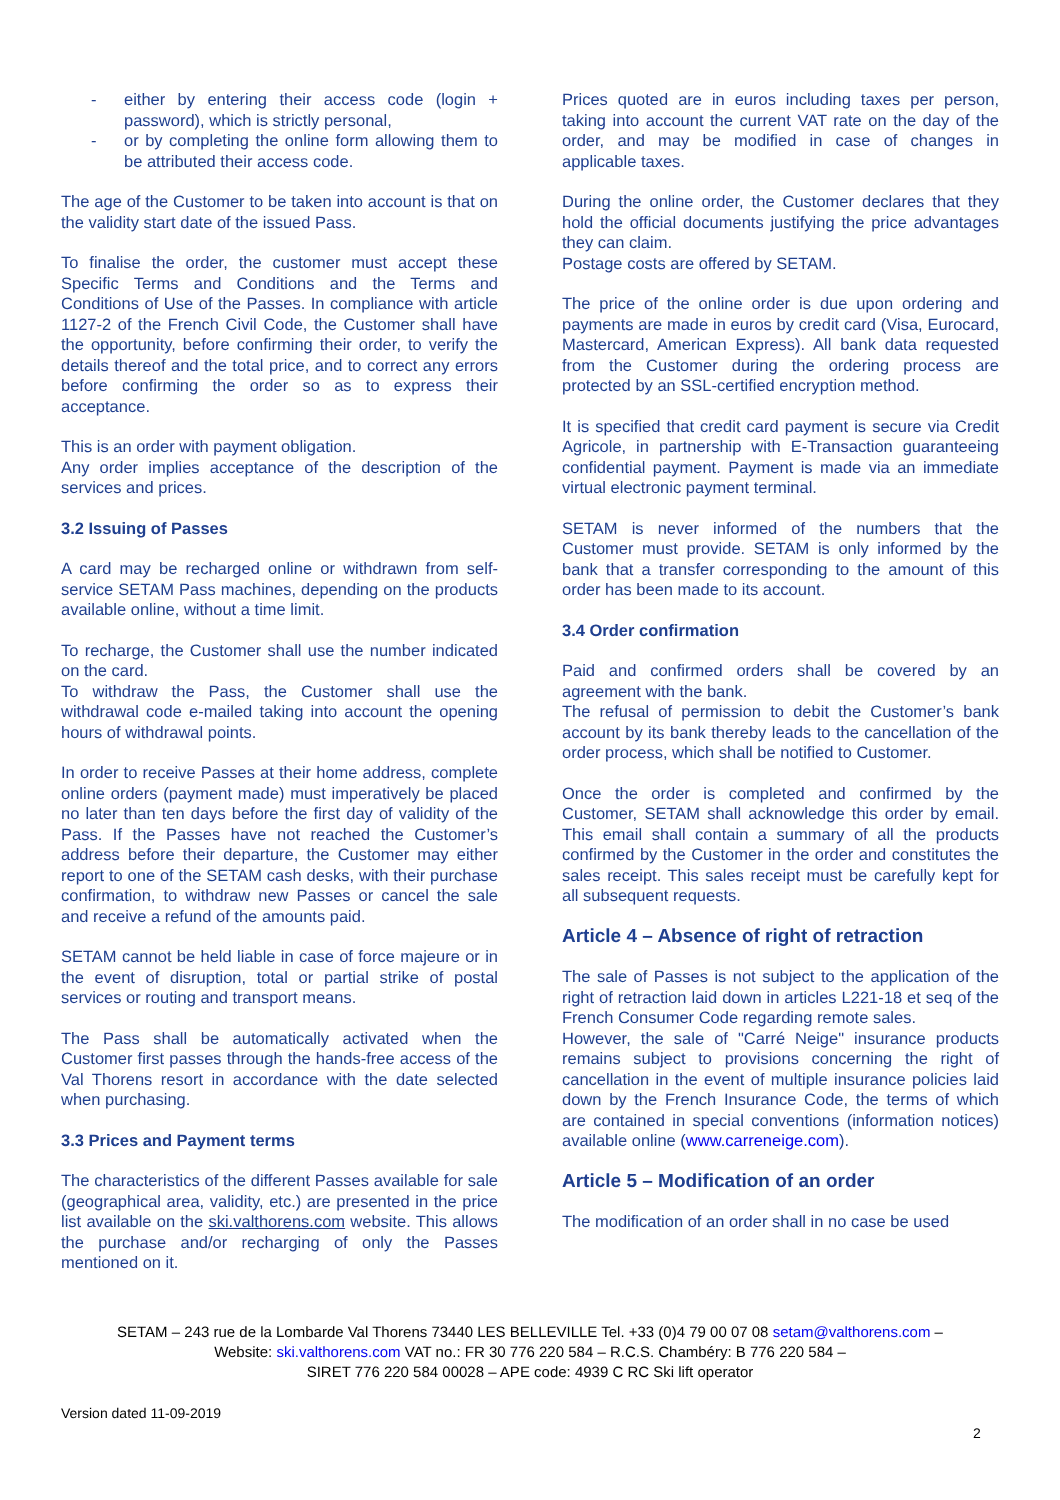- either by entering their access code (login + password), which is strictly personal,
- or by completing the online form allowing them to be attributed their access code.
The age of the Customer to be taken into account is that on the validity start date of the issued Pass.
To finalise the order, the customer must accept these Specific Terms and Conditions and the Terms and Conditions of Use of the Passes. In compliance with article 1127-2 of the French Civil Code, the Customer shall have the opportunity, before confirming their order, to verify the details thereof and the total price, and to correct any errors before confirming the order so as to express their acceptance.
This is an order with payment obligation.
Any order implies acceptance of the description of the services and prices.
3.2 Issuing of Passes
A card may be recharged online or withdrawn from self-service SETAM Pass machines, depending on the products available online, without a time limit.
To recharge, the Customer shall use the number indicated on the card.
To withdraw the Pass, the Customer shall use the withdrawal code e-mailed taking into account the opening hours of withdrawal points.
In order to receive Passes at their home address, complete online orders (payment made) must imperatively be placed no later than ten days before the first day of validity of the Pass. If the Passes have not reached the Customer’s address before their departure, the Customer may either report to one of the SETAM cash desks, with their purchase confirmation, to withdraw new Passes or cancel the sale and receive a refund of the amounts paid.
SETAM cannot be held liable in case of force majeure or in the event of disruption, total or partial strike of postal services or routing and transport means.
The Pass shall be automatically activated when the Customer first passes through the hands-free access of the Val Thorens resort in accordance with the date selected when purchasing.
3.3 Prices and Payment terms
The characteristics of the different Passes available for sale (geographical area, validity, etc.) are presented in the price list available on the ski.valthorens.com website. This allows the purchase and/or recharging of only the Passes mentioned on it.
Prices quoted are in euros including taxes per person, taking into account the current VAT rate on the day of the order, and may be modified in case of changes in applicable taxes.
During the online order, the Customer declares that they hold the official documents justifying the price advantages they can claim.
Postage costs are offered by SETAM.
The price of the online order is due upon ordering and payments are made in euros by credit card (Visa, Eurocard, Mastercard, American Express). All bank data requested from the Customer during the ordering process are protected by an SSL-certified encryption method.
It is specified that credit card payment is secure via Credit Agricole, in partnership with E-Transaction guaranteeing confidential payment. Payment is made via an immediate virtual electronic payment terminal.
SETAM is never informed of the numbers that the Customer must provide. SETAM is only informed by the bank that a transfer corresponding to the amount of this order has been made to its account.
3.4 Order confirmation
Paid and confirmed orders shall be covered by an agreement with the bank.
The refusal of permission to debit the Customer’s bank account by its bank thereby leads to the cancellation of the order process, which shall be notified to Customer.
Once the order is completed and confirmed by the Customer, SETAM shall acknowledge this order by email. This email shall contain a summary of all the products confirmed by the Customer in the order and constitutes the sales receipt. This sales receipt must be carefully kept for all subsequent requests.
Article 4 – Absence of right of retraction
The sale of Passes is not subject to the application of the right of retraction laid down in articles L221-18 et seq of the French Consumer Code regarding remote sales.
However, the sale of "Carré Neige" insurance products remains subject to provisions concerning the right of cancellation in the event of multiple insurance policies laid down by the French Insurance Code, the terms of which are contained in special conventions (information notices) available online (www.carreneige.com).
Article 5 – Modification of an order
The modification of an order shall in no case be used
SETAM – 243 rue de la Lombarde Val Thorens 73440 LES BELLEVILLE Tel. +33 (0)4 79 00 07 08 setam@valthorens.com –
Website: ski.valthorens.com VAT no.: FR 30 776 220 584 – R.C.S. Chambéry: B 776 220 584 –
SIRET 776 220 584 00028 – APE code: 4939 C RC Ski lift operator
Version dated 11-09-2019
2